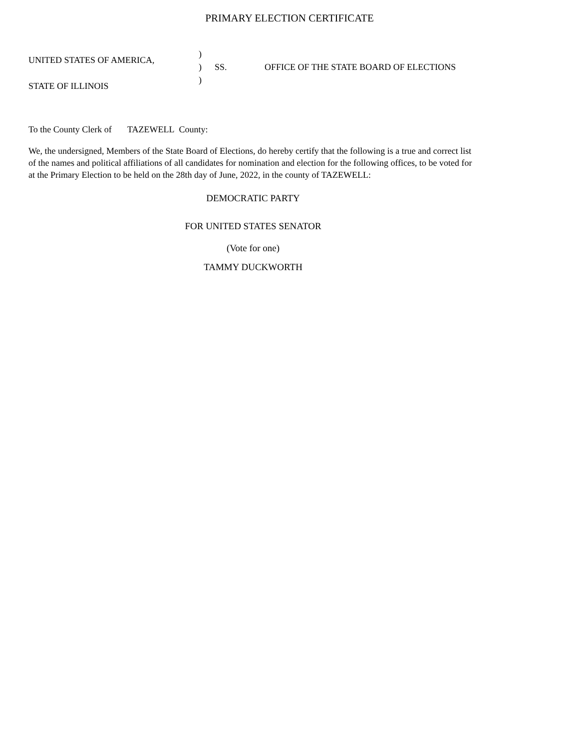PRIMARY ELECTION CERTIFICATE
UNITED STATES OF AMERICA,
STATE OF ILLINOIS
)
)
)
SS.
OFFICE OF THE STATE BOARD OF ELECTIONS
To the County Clerk of TAZEWELL County:
We, the undersigned, Members of the State Board of Elections, do hereby certify that the following is a true and correct list of the names and political affiliations of all candidates for nomination and election for the following offices, to be voted for at the Primary Election to be held on the 28th day of June, 2022, in the county of TAZEWELL:
DEMOCRATIC PARTY
FOR UNITED STATES SENATOR
(Vote for one)
TAMMY DUCKWORTH